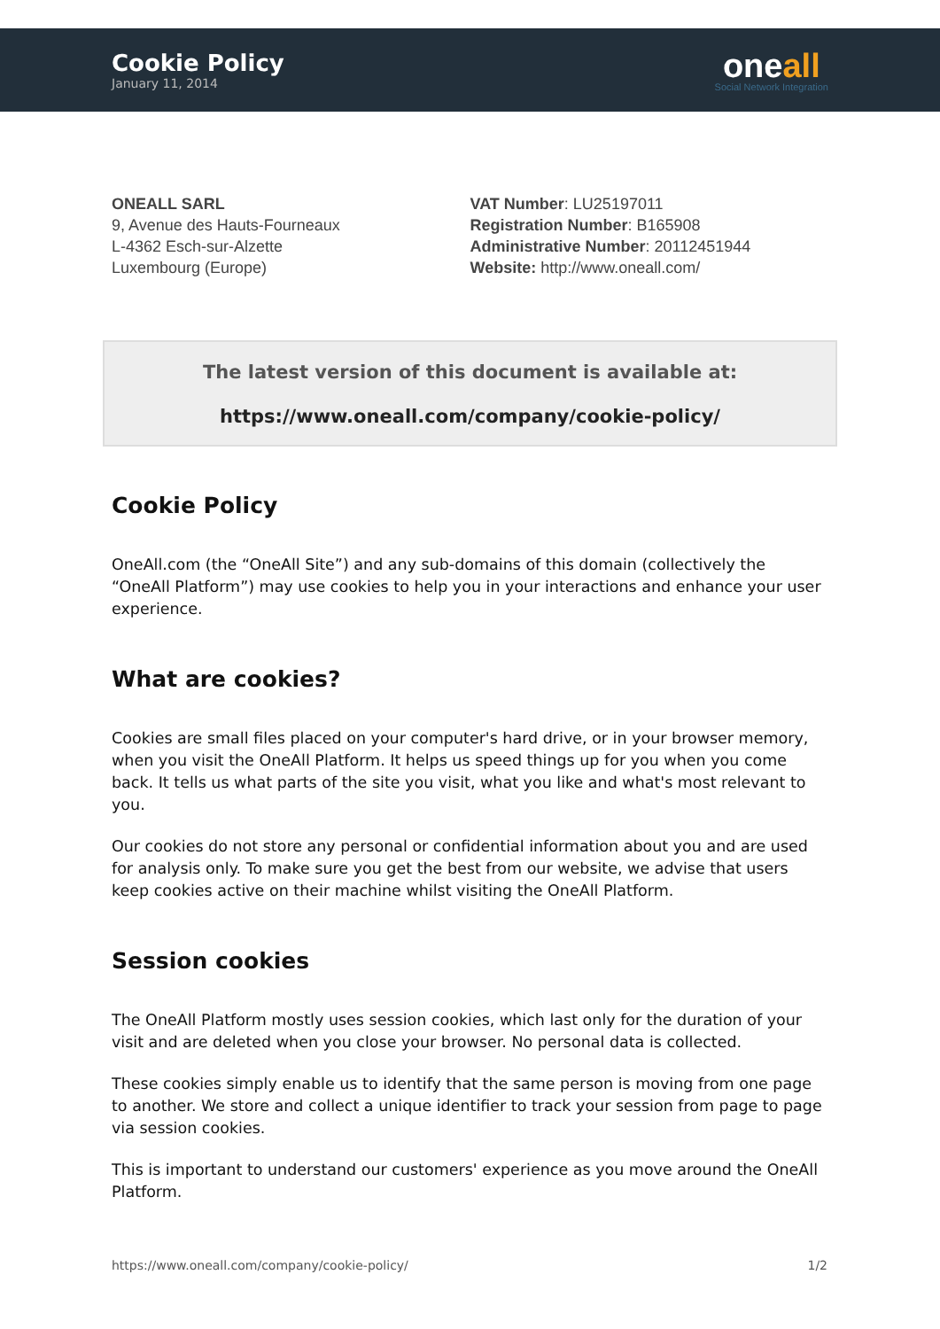Cookie Policy
January 11, 2014
oneall
Social Network Integration
ONEALL SARL
9, Avenue des Hauts-Fourneaux
L-4362 Esch-sur-Alzette
Luxembourg (Europe)
VAT Number: LU25197011
Registration Number: B165908
Administrative Number: 20112451944
Website: http://www.oneall.com/
The latest version of this document is available at:
https://www.oneall.com/company/cookie-policy/
Cookie Policy
OneAll.com (the “OneAll Site”) and any sub-domains of this domain (collectively the “OneAll Platform”) may use cookies to help you in your interactions and enhance your user experience.
What are cookies?
Cookies are small files placed on your computer's hard drive, or in your browser memory, when you visit the OneAll Platform. It helps us speed things up for you when you come back. It tells us what parts of the site you visit, what you like and what's most relevant to you.
Our cookies do not store any personal or confidential information about you and are used for analysis only. To make sure you get the best from our website, we advise that users keep cookies active on their machine whilst visiting the OneAll Platform.
Session cookies
The OneAll Platform mostly uses session cookies, which last only for the duration of your visit and are deleted when you close your browser. No personal data is collected.
These cookies simply enable us to identify that the same person is moving from one page to another. We store and collect a unique identifier to track your session from page to page via session cookies.
This is important to understand our customers' experience as you move around the OneAll Platform.
https://www.oneall.com/company/cookie-policy/ 1/2